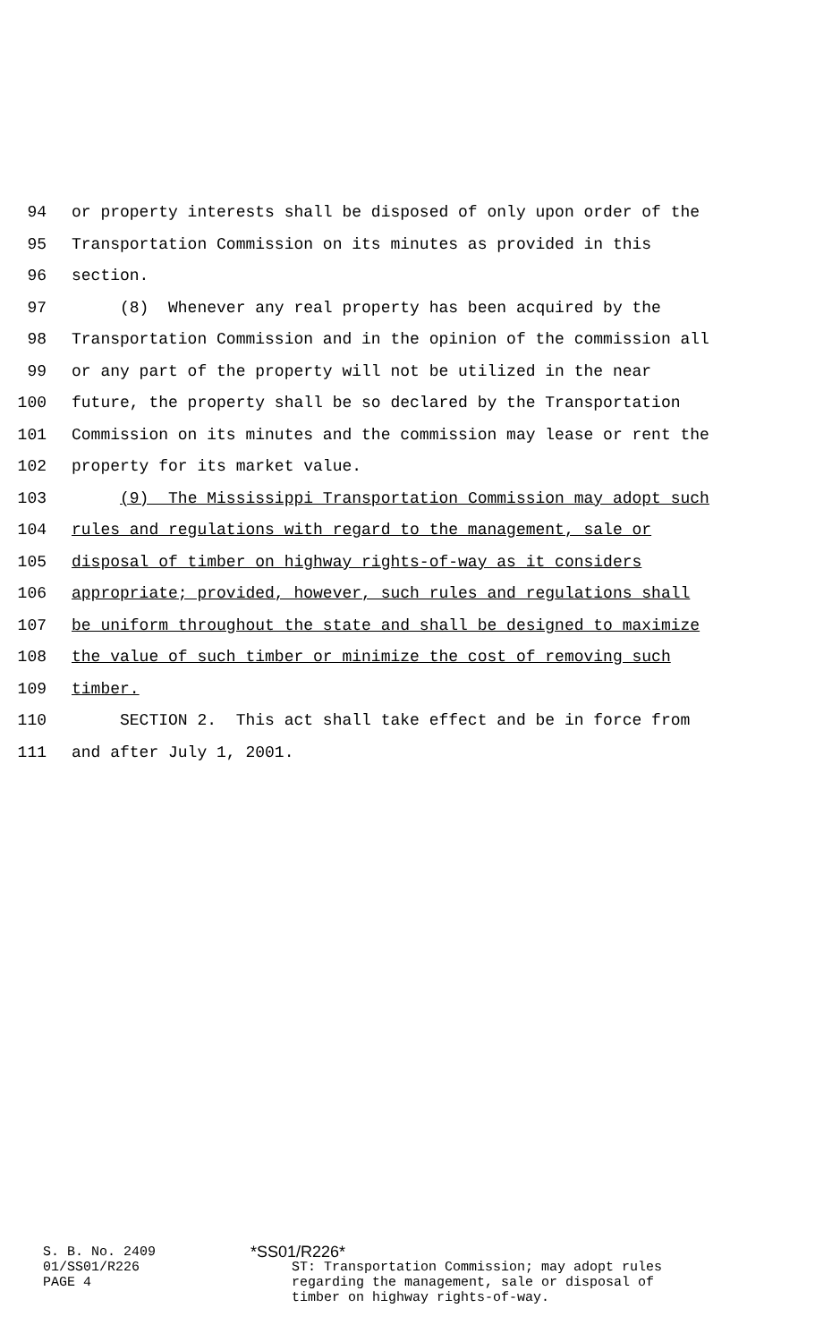94 or property interests shall be disposed of only upon order of the
95 Transportation Commission on its minutes as provided in this
96 section.
97 (8) Whenever any real property has been acquired by the
98 Transportation Commission and in the opinion of the commission all
99 or any part of the property will not be utilized in the near
100 future, the property shall be so declared by the Transportation
101 Commission on its minutes and the commission may lease or rent the
102 property for its market value.
103 (9) The Mississippi Transportation Commission may adopt such
104 rules and regulations with regard to the management, sale or
105 disposal of timber on highway rights-of-way as it considers
106 appropriate; provided, however, such rules and regulations shall
107 be uniform throughout the state and shall be designed to maximize
108 the value of such timber or minimize the cost of removing such
109 timber.
110 SECTION 2. This act shall take effect and be in force from
111 and after July 1, 2001.
S. B. No. 2409
01/SS01/R226
PAGE 4
*SS01/R226*
ST: Transportation Commission; may adopt rules
regarding the management, sale or disposal of
timber on highway rights-of-way.